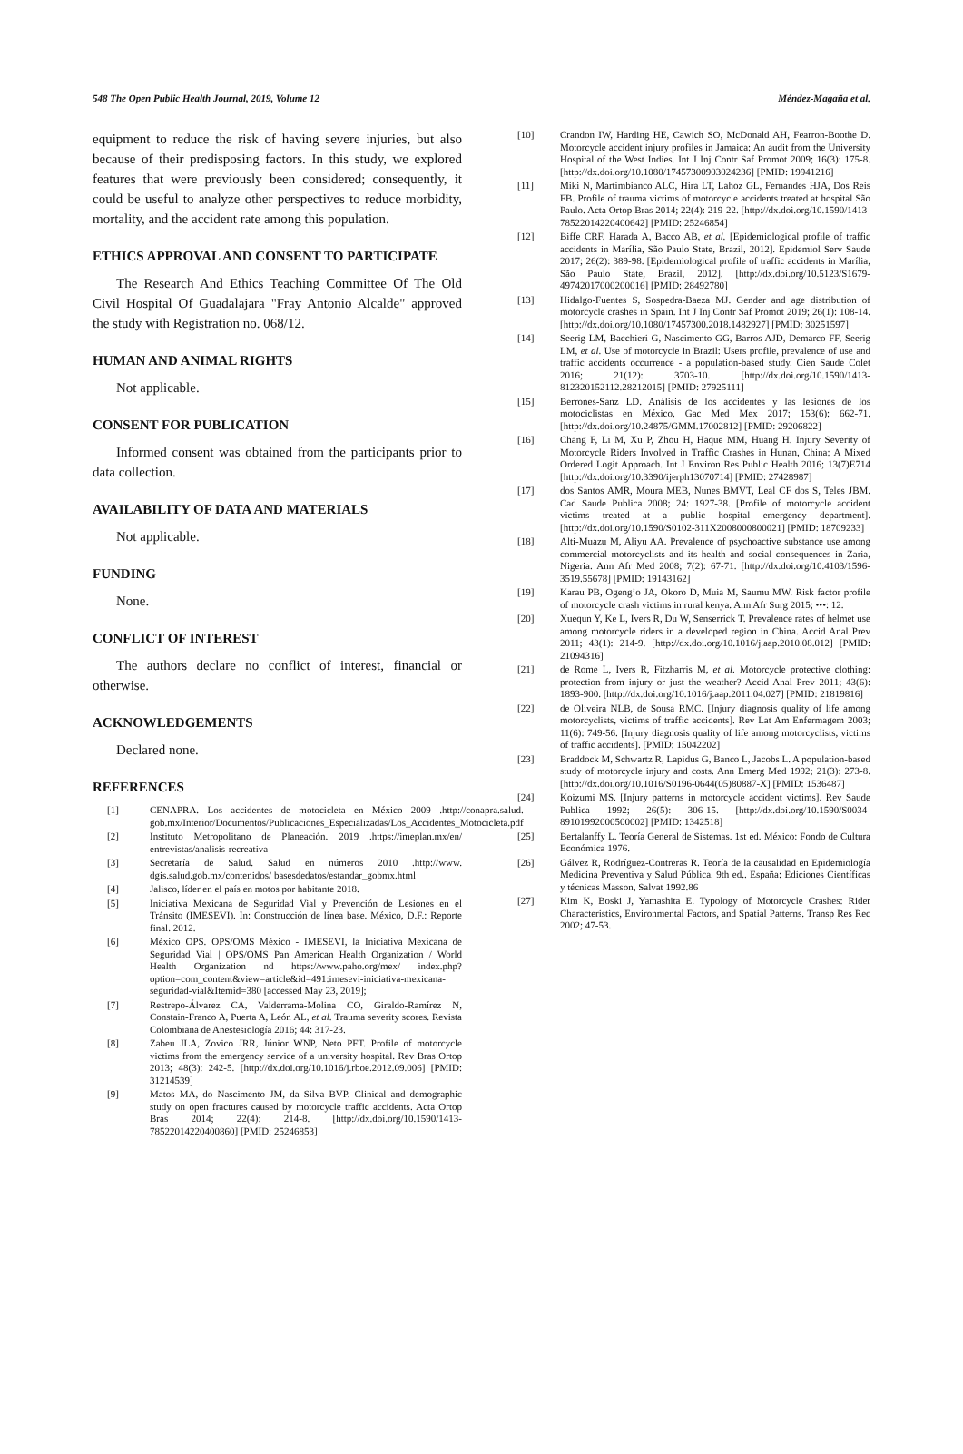548 The Open Public Health Journal, 2019, Volume 12 Méndez-Magaña et al.
equipment to reduce the risk of having severe injuries, but also because of their predisposing factors. In this study, we explored features that were previously been considered; consequently, it could be useful to analyze other perspectives to reduce morbidity, mortality, and the accident rate among this population.
ETHICS APPROVAL AND CONSENT TO PARTICIPATE
The Research And Ethics Teaching Committee Of The Old Civil Hospital Of Guadalajara "Fray Antonio Alcalde" approved the study with Registration no. 068/12.
HUMAN AND ANIMAL RIGHTS
Not applicable.
CONSENT FOR PUBLICATION
Informed consent was obtained from the participants prior to data collection.
AVAILABILITY OF DATA AND MATERIALS
Not applicable.
FUNDING
None.
CONFLICT OF INTEREST
The authors declare no conflict of interest, financial or otherwise.
ACKNOWLEDGEMENTS
Declared none.
REFERENCES
[1] CENAPRA. Los accidentes de motocicleta en México 2009 .http://conapra.salud. gob.mx/Interior/Documentos/Publicaciones_Especializadas/Los_Accidentes_Motocicleta.pdf
[2] Instituto Metropolitano de Planeación. 2019 .https://imeplan.mx/en/ entrevistas/analisis-recreativa
[3] Secretaría de Salud. Salud en números 2010 .http://www. dgis.salud.gob.mx/contenidos/ basesdedatos/estandar_gobmx.html
[4] Jalisco, líder en el país en motos por habitante 2018.
[5] Iniciativa Mexicana de Seguridad Vial y Prevención de Lesiones en el Tránsito (IMESEVI). In: Construcción de línea base. México, D.F.: Reporte final. 2012.
[6] México OPS. OPS/OMS México - IMESEVI, la Iniciativa Mexicana de Seguridad Vial | OPS/OMS Pan American Health Organization / World Health Organization nd https://www.paho.org/mex/ index.php?option=com_content&view=article&id=491:imesevi-iniciativa-mexicana-seguridad-vial&Itemid=380 [accessed May 23, 2019];
[7] Restrepo-Álvarez CA, Valderrama-Molina CO, Giraldo-Ramírez N, Constain-Franco A, Puerta A, León AL, et al. Trauma severity scores. Revista Colombiana de Anestesiología 2016; 44: 317-23.
[8] Zabeu JLA, Zovico JRR, Júnior WNP, Neto PFT. Profile of motorcycle victims from the emergency service of a university hospital. Rev Bras Ortop 2013; 48(3): 242-5. [http://dx.doi.org/10.1016/j.rboe.2012.09.006] [PMID: 31214539]
[9] Matos MA, do Nascimento JM, da Silva BVP. Clinical and demographic study on open fractures caused by motorcycle traffic accidents. Acta Ortop Bras 2014; 22(4): 214-8. [http://dx.doi.org/10.1590/1413-78522014220400860] [PMID: 25246853]
[10] Crandon IW, Harding HE, Cawich SO, McDonald AH, Fearron-Boothe D. Motorcycle accident injury profiles in Jamaica: An audit from the University Hospital of the West Indies. Int J Inj Contr Saf Promot 2009; 16(3): 175-8. [http://dx.doi.org/10.1080/17457300903024236] [PMID: 19941216]
[11] Miki N, Martimbianco ALC, Hira LT, Lahoz GL, Fernandes HJA, Dos Reis FB. Profile of trauma victims of motorcycle accidents treated at hospital São Paulo. Acta Ortop Bras 2014; 22(4): 219-22. [http://dx.doi.org/10.1590/1413-78522014220400642] [PMID: 25246854]
[12] Biffe CRF, Harada A, Bacco AB, et al. [Epidemiological profile of traffic accidents in Marília, São Paulo State, Brazil, 2012]. Epidemiol Serv Saude 2017; 26(2): 389-98. [Epidemiological profile of traffic accidents in Marília, São Paulo State, Brazil, 2012]. [http://dx.doi.org/10.5123/S1679-49742017000200016] [PMID: 28492780]
[13] Hidalgo-Fuentes S, Sospedra-Baeza MJ. Gender and age distribution of motorcycle crashes in Spain. Int J Inj Contr Saf Promot 2019; 26(1): 108-14. [http://dx.doi.org/10.1080/17457300.2018.1482927] [PMID: 30251597]
[14] Seerig LM, Bacchieri G, Nascimento GG, Barros AJD, Demarco FF, Seerig LM, et al. Use of motorcycle in Brazil: Users profile, prevalence of use and traffic accidents occurrence - a population-based study. Cien Saude Colet 2016; 21(12): 3703-10. [http://dx.doi.org/10.1590/1413-812320152112.28212015] [PMID: 27925111]
[15] Berrones-Sanz LD. Análisis de los accidentes y las lesiones de los motociclistas en México. Gac Med Mex 2017; 153(6): 662-71. [http://dx.doi.org/10.24875/GMM.17002812] [PMID: 29206822]
[16] Chang F, Li M, Xu P, Zhou H, Haque MM, Huang H. Injury Severity of Motorcycle Riders Involved in Traffic Crashes in Hunan, China: A Mixed Ordered Logit Approach. Int J Environ Res Public Health 2016; 13(7)E714 [http://dx.doi.org/10.3390/ijerph13070714] [PMID: 27428987]
[17] dos Santos AMR, Moura MEB, Nunes BMVT, Leal CF dos S, Teles JBM. Cad Saude Publica 2008; 24: 1927-38. [Profile of motorcycle accident victims treated at a public hospital emergency department]. [http://dx.doi.org/10.1590/S0102-311X2008000800021] [PMID: 18709233]
[18] Alti-Muazu M, Aliyu AA. Prevalence of psychoactive substance use among commercial motorcyclists and its health and social consequences in Zaria, Nigeria. Ann Afr Med 2008; 7(2): 67-71. [http://dx.doi.org/10.4103/1596-3519.55678] [PMID: 19143162]
[19] Karau PB, Ogeng’o JA, Okoro D, Muia M, Saumu MW. Risk factor profile of motorcycle crash victims in rural kenya. Ann Afr Surg 2015; •••: 12.
[20] Xuequn Y, Ke L, Ivers R, Du W, Senserrick T. Prevalence rates of helmet use among motorcycle riders in a developed region in China. Accid Anal Prev 2011; 43(1): 214-9. [http://dx.doi.org/10.1016/j.aap.2010.08.012] [PMID: 21094316]
[21] de Rome L, Ivers R, Fitzharris M, et al. Motorcycle protective clothing: protection from injury or just the weather? Accid Anal Prev 2011; 43(6): 1893-900. [http://dx.doi.org/10.1016/j.aap.2011.04.027] [PMID: 21819816]
[22] de Oliveira NLB, de Sousa RMC. [Injury diagnosis quality of life among motorcyclists, victims of traffic accidents]. Rev Lat Am Enfermagem 2003; 11(6): 749-56. [Injury diagnosis quality of life among motorcyclists, victims of traffic accidents]. [PMID: 15042202]
[23] Braddock M, Schwartz R, Lapidus G, Banco L, Jacobs L. A population-based study of motorcycle injury and costs. Ann Emerg Med 1992; 21(3): 273-8. [http://dx.doi.org/10.1016/S0196-0644(05)80887-X] [PMID: 1536487]
[24] Koizumi MS. [Injury patterns in motorcycle accident victims]. Rev Saude Publica 1992; 26(5): 306-15. [http://dx.doi.org/10.1590/S0034-89101992000500002] [PMID: 1342518]
[25] Bertalanffy L. Teoría General de Sistemas. 1st ed. México: Fondo de Cultura Económica 1976.
[26] Gálvez R, Rodríguez-Contreras R. Teoría de la causalidad en Epidemiología Medicina Preventiva y Salud Pública. 9th ed.. España: Ediciones Científicas y técnicas Masson, Salvat 1992.86
[27] Kim K, Boski J, Yamashita E. Typology of Motorcycle Crashes: Rider Characteristics, Environmental Factors, and Spatial Patterns. Transp Res Rec 2002; 47-53.